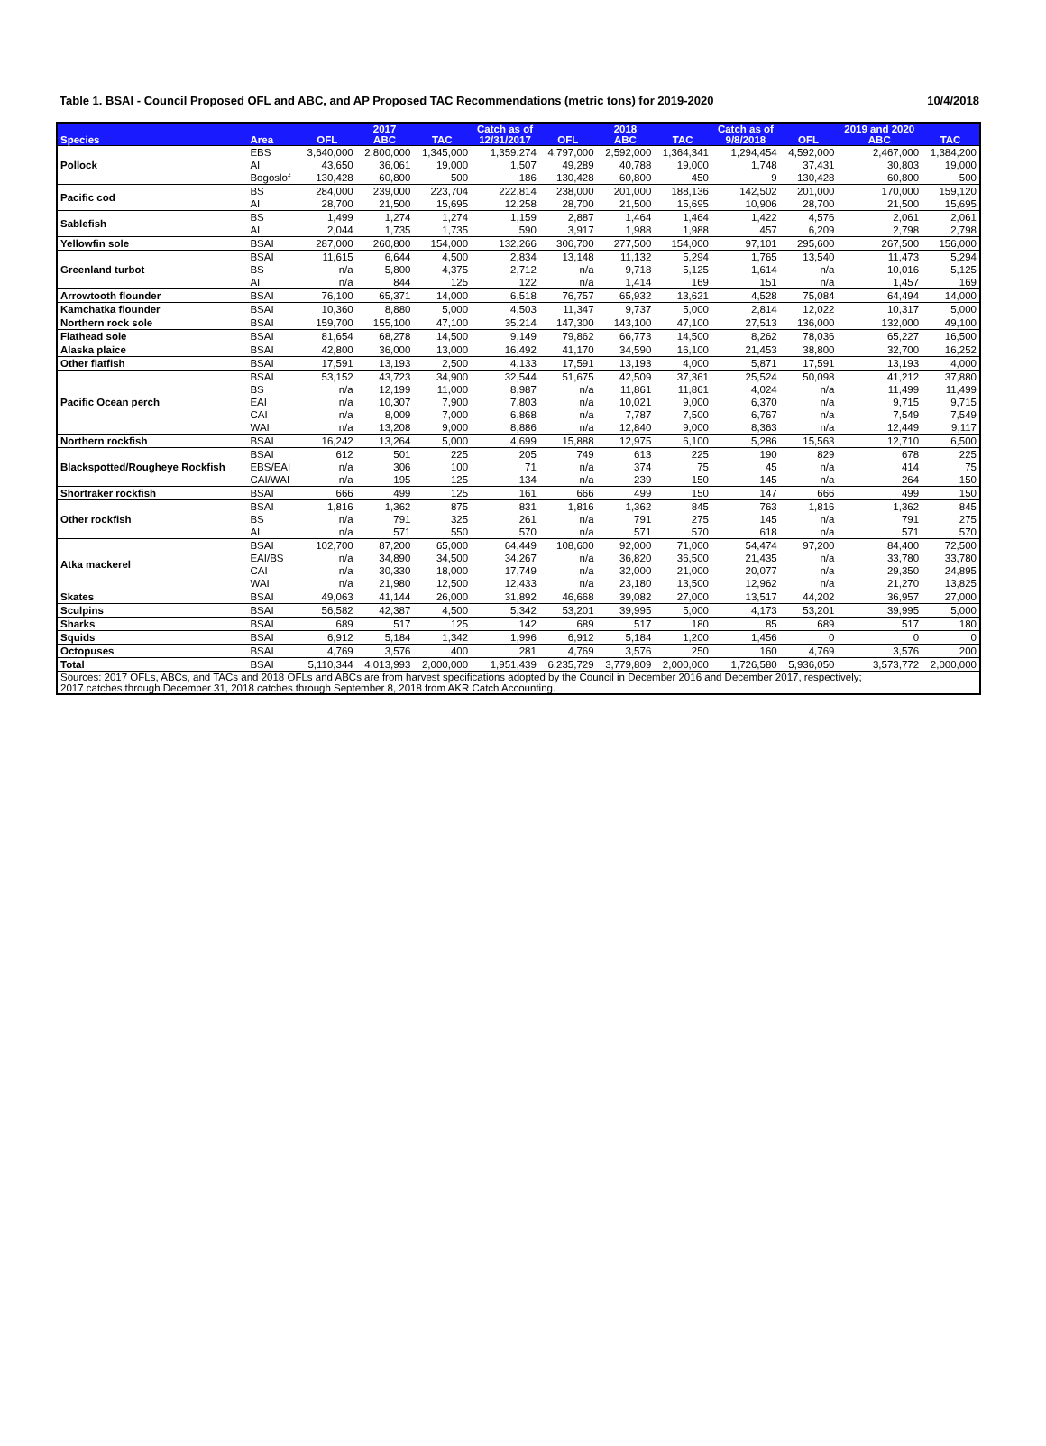Table 1. BSAI - Council Proposed OFL and ABC, and AP Proposed TAC Recommendations (metric tons) for 2019-2020 10/4/2018
| | | | 2017 | | Catch as of | | 2018 | | Catch as of | | 2019 and 2020 | |
| --- | --- | --- | --- | --- | --- | --- | --- | --- | --- | --- | --- | --- |
| Species | Area | OFL | ABC | TAC | 12/31/2017 | OFL | ABC | TAC | 9/8/2018 | OFL | ABC | TAC |
| Pollock | EBS | 3,640,000 | 2,800,000 | 1,345,000 | 1,359,274 | 4,797,000 | 2,592,000 | 1,364,341 | 1,294,454 | 4,592,000 | 2,467,000 | 1,384,200 |
| | AI | 43,650 | 36,061 | 19,000 | 1,507 | 49,289 | 40,788 | 19,000 | 1,748 | 37,431 | 30,803 | 19,000 |
| | Bogoslof | 130,428 | 60,800 | 500 | 186 | 130,428 | 60,800 | 450 | 9 | 130,428 | 60,800 | 500 |
| Pacific cod | BS | 284,000 | 239,000 | 223,704 | 222,814 | 238,000 | 201,000 | 188,136 | 142,502 | 201,000 | 170,000 | 159,120 |
| | AI | 28,700 | 21,500 | 15,695 | 12,258 | 28,700 | 21,500 | 15,695 | 10,906 | 28,700 | 21,500 | 15,695 |
| Sablefish | BS | 1,499 | 1,274 | 1,274 | 1,159 | 2,887 | 1,464 | 1,464 | 1,422 | 4,576 | 2,061 | 2,061 |
| | AI | 2,044 | 1,735 | 1,735 | 590 | 3,917 | 1,988 | 1,988 | 457 | 6,209 | 2,798 | 2,798 |
| Yellowfin sole | BSAI | 287,000 | 260,800 | 154,000 | 132,266 | 306,700 | 277,500 | 154,000 | 97,101 | 295,600 | 267,500 | 156,000 |
| Greenland turbot | BSAI | 11,615 | 6,644 | 4,500 | 2,834 | 13,148 | 11,132 | 5,294 | 1,765 | 13,540 | 11,473 | 5,294 |
| | BS | n/a | 5,800 | 4,375 | 2,712 | n/a | 9,718 | 5,125 | 1,614 | n/a | 10,016 | 5,125 |
| | AI | n/a | 844 | 125 | 122 | n/a | 1,414 | 169 | 151 | n/a | 1,457 | 169 |
| Arrowtooth flounder | BSAI | 76,100 | 65,371 | 14,000 | 6,518 | 76,757 | 65,932 | 13,621 | 4,528 | 75,084 | 64,494 | 14,000 |
| Kamchatka flounder | BSAI | 10,360 | 8,880 | 5,000 | 4,503 | 11,347 | 9,737 | 5,000 | 2,814 | 12,022 | 10,317 | 5,000 |
| Northern rock sole | BSAI | 159,700 | 155,100 | 47,100 | 35,214 | 147,300 | 143,100 | 47,100 | 27,513 | 136,000 | 132,000 | 49,100 |
| Flathead sole | BSAI | 81,654 | 68,278 | 14,500 | 9,149 | 79,862 | 66,773 | 14,500 | 8,262 | 78,036 | 65,227 | 16,500 |
| Alaska plaice | BSAI | 42,800 | 36,000 | 13,000 | 16,492 | 41,170 | 34,590 | 16,100 | 21,453 | 38,800 | 32,700 | 16,252 |
| Other flatfish | BSAI | 17,591 | 13,193 | 2,500 | 4,133 | 17,591 | 13,193 | 4,000 | 5,871 | 17,591 | 13,193 | 4,000 |
| Pacific Ocean perch | BSAI | 53,152 | 43,723 | 34,900 | 32,544 | 51,675 | 42,509 | 37,361 | 25,524 | 50,098 | 41,212 | 37,880 |
| | BS | n/a | 12,199 | 11,000 | 8,987 | n/a | 11,861 | 11,861 | 4,024 | n/a | 11,499 | 11,499 |
| | EAI | n/a | 10,307 | 7,900 | 7,803 | n/a | 10,021 | 9,000 | 6,370 | n/a | 9,715 | 9,715 |
| | CAI | n/a | 8,009 | 7,000 | 6,868 | n/a | 7,787 | 7,500 | 6,767 | n/a | 7,549 | 7,549 |
| | WAI | n/a | 13,208 | 9,000 | 8,886 | n/a | 12,840 | 9,000 | 8,363 | n/a | 12,449 | 9,117 |
| Northern rockfish | BSAI | 16,242 | 13,264 | 5,000 | 4,699 | 15,888 | 12,975 | 6,100 | 5,286 | 15,563 | 12,710 | 6,500 |
| Blackspotted/Rougheye Rockfish | BSAI | 612 | 501 | 225 | 205 | 749 | 613 | 225 | 190 | 829 | 678 | 225 |
| | EBS/EAI | n/a | 306 | 100 | 71 | n/a | 374 | 75 | 45 | n/a | 414 | 75 |
| | CAI/WAI | n/a | 195 | 125 | 134 | n/a | 239 | 150 | 145 | n/a | 264 | 150 |
| Shortraker rockfish | BSAI | 666 | 499 | 125 | 161 | 666 | 499 | 150 | 147 | 666 | 499 | 150 |
| Other rockfish | BSAI | 1,816 | 1,362 | 875 | 831 | 1,816 | 1,362 | 845 | 763 | 1,816 | 1,362 | 845 |
| | BS | n/a | 791 | 325 | 261 | n/a | 791 | 275 | 145 | n/a | 791 | 275 |
| | AI | n/a | 571 | 550 | 570 | n/a | 571 | 570 | 618 | n/a | 571 | 570 |
| Atka mackerel | BSAI | 102,700 | 87,200 | 65,000 | 64,449 | 108,600 | 92,000 | 71,000 | 54,474 | 97,200 | 84,400 | 72,500 |
| | EAI/BS | n/a | 34,890 | 34,500 | 34,267 | n/a | 36,820 | 36,500 | 21,435 | n/a | 33,780 | 33,780 |
| | CAI | n/a | 30,330 | 18,000 | 17,749 | n/a | 32,000 | 21,000 | 20,077 | n/a | 29,350 | 24,895 |
| | WAI | n/a | 21,980 | 12,500 | 12,433 | n/a | 23,180 | 13,500 | 12,962 | n/a | 21,270 | 13,825 |
| Skates | BSAI | 49,063 | 41,144 | 26,000 | 31,892 | 46,668 | 39,082 | 27,000 | 13,517 | 44,202 | 36,957 | 27,000 |
| Sculpins | BSAI | 56,582 | 42,387 | 4,500 | 5,342 | 53,201 | 39,995 | 5,000 | 4,173 | 53,201 | 39,995 | 5,000 |
| Sharks | BSAI | 689 | 517 | 125 | 142 | 689 | 517 | 180 | 85 | 689 | 517 | 180 |
| Squids | BSAI | 6,912 | 5,184 | 1,342 | 1,996 | 6,912 | 5,184 | 1,200 | 1,456 | 0 | 0 | 0 |
| Octopuses | BSAI | 4,769 | 3,576 | 400 | 281 | 4,769 | 3,576 | 250 | 160 | 4,769 | 3,576 | 200 |
| Total | BSAI | 5,110,344 | 4,013,993 | 2,000,000 | 1,951,439 | 6,235,729 | 3,779,809 | 2,000,000 | 1,726,580 | 5,936,050 | 3,573,772 | 2,000,000 |
| Sources: 2017 OFLs, ABCs, and TACs and 2018 OFLs and ABCs are from harvest specifications adopted by the Council in December 2016 and December 2017, respectively; 2017 catches through December 31, 2018 catches through September 8, 2018 from AKR Catch Accounting. | | | | | | | | | | | | |